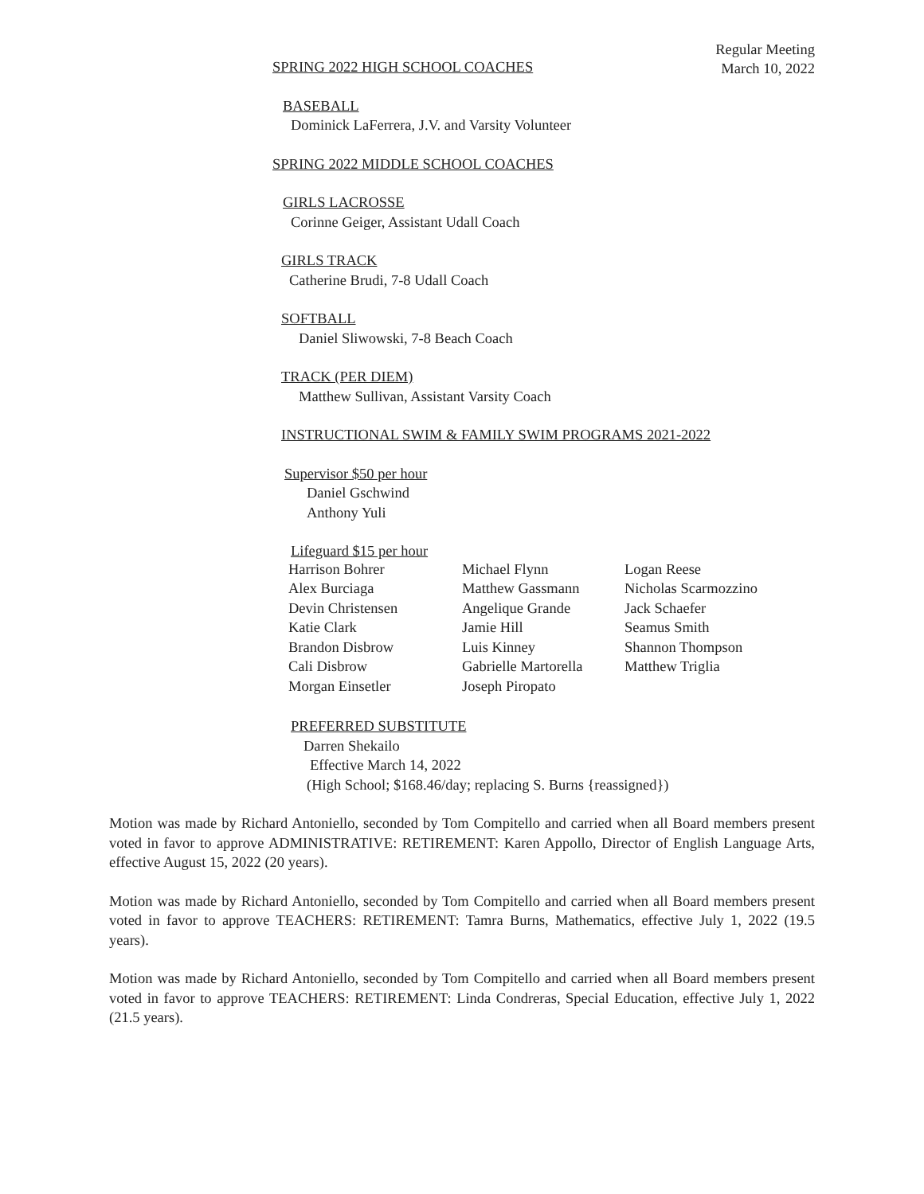Regular Meeting
March 10, 2022
SPRING 2022 HIGH SCHOOL COACHES
BASEBALL
Dominick LaFerrera, J.V. and Varsity Volunteer
SPRING 2022 MIDDLE SCHOOL COACHES
GIRLS LACROSSE
Corinne Geiger, Assistant Udall Coach
GIRLS TRACK
Catherine Brudi, 7-8 Udall Coach
SOFTBALL
Daniel Sliwowski, 7-8 Beach Coach
TRACK (PER DIEM)
Matthew Sullivan, Assistant Varsity Coach
INSTRUCTIONAL SWIM & FAMILY SWIM PROGRAMS 2021-2022
Supervisor $50 per hour
Daniel Gschwind
Anthony Yuli
Lifeguard $15 per hour
| Harrison Bohrer | Michael Flynn | Logan Reese |
| Alex Burciaga | Matthew Gassmann | Nicholas Scarmozzino |
| Devin Christensen | Angelique Grande | Jack Schaefer |
| Katie Clark | Jamie Hill | Seamus Smith |
| Brandon Disbrow | Luis Kinney | Shannon Thompson |
| Cali Disbrow | Gabrielle Martorella | Matthew Triglia |
| Morgan Einsetler | Joseph Piropato | |
PREFERRED SUBSTITUTE
Darren Shekailo
Effective March 14, 2022
(High School; $168.46/day; replacing S. Burns {reassigned})
Motion was made by Richard Antoniello, seconded by Tom Compitello and carried when all Board members present voted in favor to approve ADMINISTRATIVE: RETIREMENT: Karen Appollo, Director of English Language Arts, effective August 15, 2022 (20 years).
Motion was made by Richard Antoniello, seconded by Tom Compitello and carried when all Board members present voted in favor to approve TEACHERS: RETIREMENT: Tamra Burns, Mathematics, effective July 1, 2022 (19.5 years).
Motion was made by Richard Antoniello, seconded by Tom Compitello and carried when all Board members present voted in favor to approve TEACHERS: RETIREMENT: Linda Condreras, Special Education, effective July 1, 2022 (21.5 years).